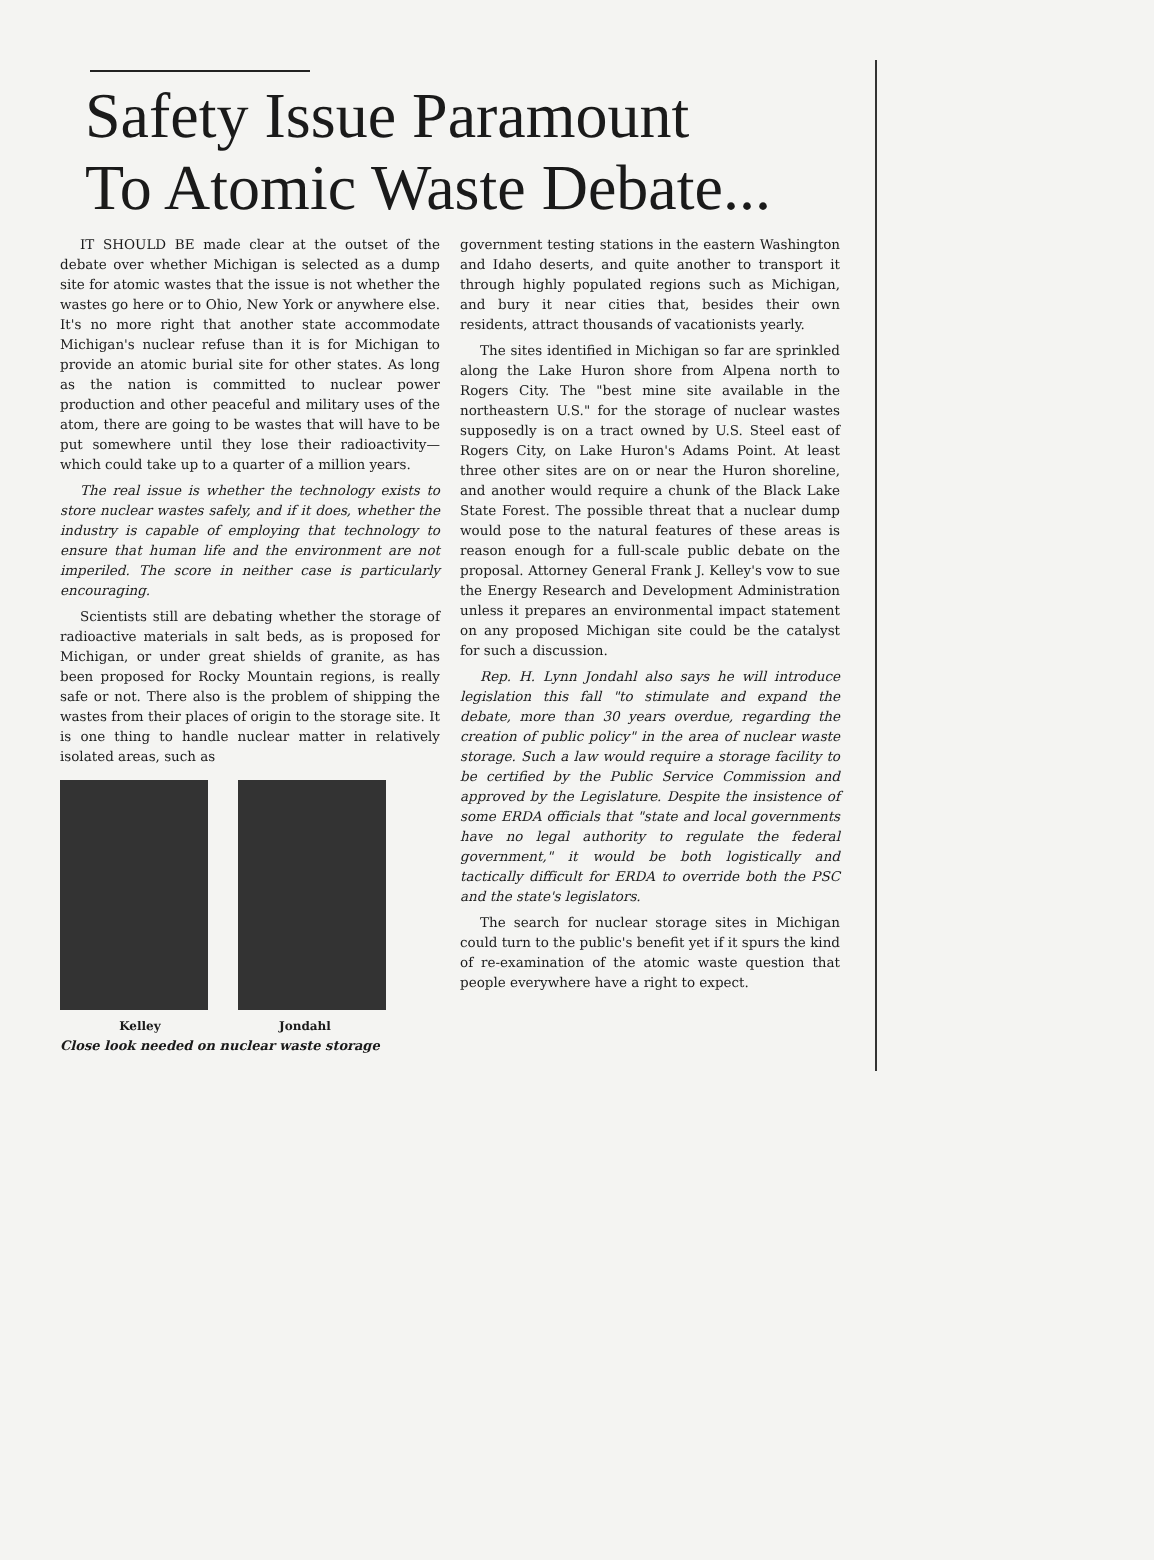Safety Issue Paramount
To Atomic Waste Debate...
IT SHOULD BE made clear at the outset of the debate over whether Michigan is selected as a dump site for atomic wastes that the issue is not whether the wastes go here or to Ohio, New York or anywhere else. It's no more right that another state accommodate Michigan's nuclear refuse than it is for Michigan to provide an atomic burial site for other states. As long as the nation is committed to nuclear power production and other peaceful and military uses of the atom, there are going to be wastes that will have to be put somewhere until they lose their radioactivity—which could take up to a quarter of a million years.
The real issue is whether the technology exists to store nuclear wastes safely, and if it does, whether the industry is capable of employing that technology to ensure that human life and the environment are not imperiled. The score in neither case is particularly encouraging.
Scientists still are debating whether the storage of radioactive materials in salt beds, as is proposed for Michigan, or under great shields of granite, as has been proposed for Rocky Mountain regions, is really safe or not. There also is the problem of shipping the wastes from their places of origin to the storage site. It is one thing to handle nuclear matter in relatively isolated areas, such as
Kelley Jondahl
Close look needed on nuclear waste storage
government testing stations in the eastern Washington and Idaho deserts, and quite another to transport it through highly populated regions such as Michigan, and bury it near cities that, besides their own residents, attract thousands of vacationists yearly.
The sites identified in Michigan so far are sprinkled along the Lake Huron shore from Alpena north to Rogers City. The "best mine site available in the northeastern U.S." for the storage of nuclear wastes supposedly is on a tract owned by U.S. Steel east of Rogers City, on Lake Huron's Adams Point. At least three other sites are on or near the Huron shoreline, and another would require a chunk of the Black Lake State Forest. The possible threat that a nuclear dump would pose to the natural features of these areas is reason enough for a full-scale public debate on the proposal. Attorney General Frank J. Kelley's vow to sue the Energy Research and Development Administration unless it prepares an environmental impact statement on any proposed Michigan site could be the catalyst for such a discussion.
Rep. H. Lynn Jondahl also says he will introduce legislation this fall "to stimulate and expand the debate, more than 30 years overdue, regarding the creation of public policy" in the area of nuclear waste storage. Such a law would require a storage facility to be certified by the Public Service Commission and approved by the Legislature. Despite the insistence of some ERDA officials that "state and local governments have no legal authority to regulate the federal government," it would be both logistically and tactically difficult for ERDA to override both the PSC and the state's legislators.
The search for nuclear storage sites in Michigan could turn to the public's benefit yet if it spurs the kind of re-examination of the atomic waste question that people everywhere have a right to expect.